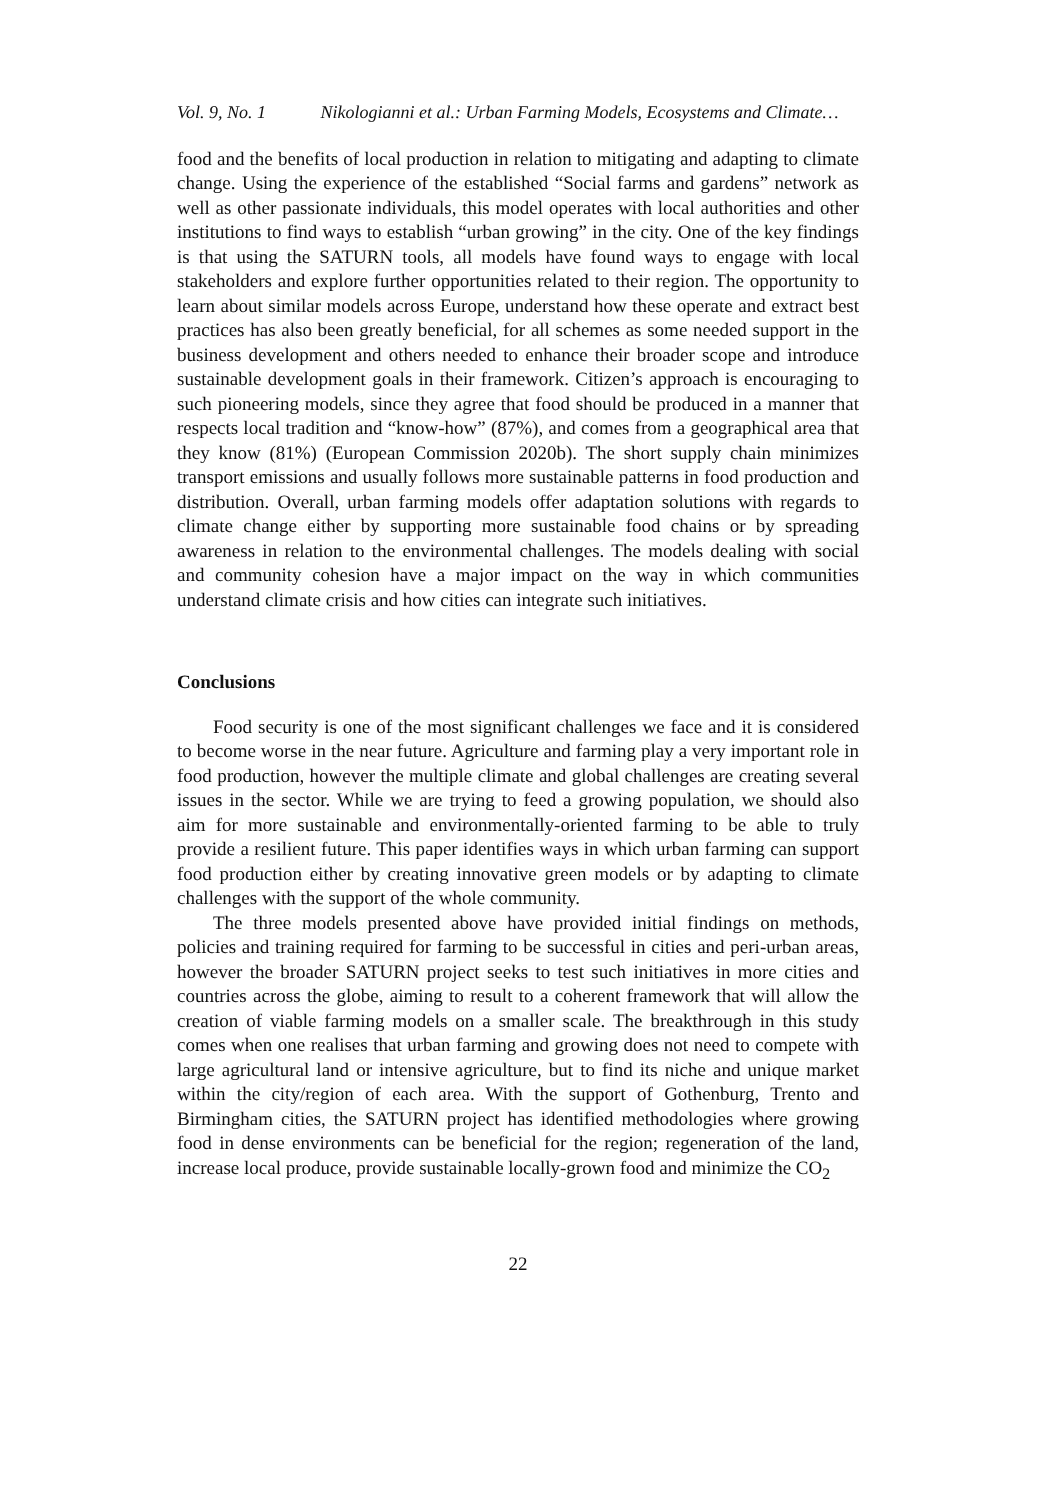Vol. 9, No. 1 Nikologianni et al.: Urban Farming Models, Ecosystems and Climate…
food and the benefits of local production in relation to mitigating and adapting to climate change. Using the experience of the established “Social farms and gardens” network as well as other passionate individuals, this model operates with local authorities and other institutions to find ways to establish “urban growing” in the city. One of the key findings is that using the SATURN tools, all models have found ways to engage with local stakeholders and explore further opportunities related to their region. The opportunity to learn about similar models across Europe, understand how these operate and extract best practices has also been greatly beneficial, for all schemes as some needed support in the business development and others needed to enhance their broader scope and introduce sustainable development goals in their framework. Citizen’s approach is encouraging to such pioneering models, since they agree that food should be produced in a manner that respects local tradition and “know-how” (87%), and comes from a geographical area that they know (81%) (European Commission 2020b). The short supply chain minimizes transport emissions and usually follows more sustainable patterns in food production and distribution. Overall, urban farming models offer adaptation solutions with regards to climate change either by supporting more sustainable food chains or by spreading awareness in relation to the environmental challenges. The models dealing with social and community cohesion have a major impact on the way in which communities understand climate crisis and how cities can integrate such initiatives.
Conclusions
Food security is one of the most significant challenges we face and it is considered to become worse in the near future. Agriculture and farming play a very important role in food production, however the multiple climate and global challenges are creating several issues in the sector. While we are trying to feed a growing population, we should also aim for more sustainable and environmentally-oriented farming to be able to truly provide a resilient future. This paper identifies ways in which urban farming can support food production either by creating innovative green models or by adapting to climate challenges with the support of the whole community.
The three models presented above have provided initial findings on methods, policies and training required for farming to be successful in cities and peri-urban areas, however the broader SATURN project seeks to test such initiatives in more cities and countries across the globe, aiming to result to a coherent framework that will allow the creation of viable farming models on a smaller scale. The breakthrough in this study comes when one realises that urban farming and growing does not need to compete with large agricultural land or intensive agriculture, but to find its niche and unique market within the city/region of each area. With the support of Gothenburg, Trento and Birmingham cities, the SATURN project has identified methodologies where growing food in dense environments can be beneficial for the region; regeneration of the land, increase local produce, provide sustainable locally-grown food and minimize the CO<sub>2</sub>
22